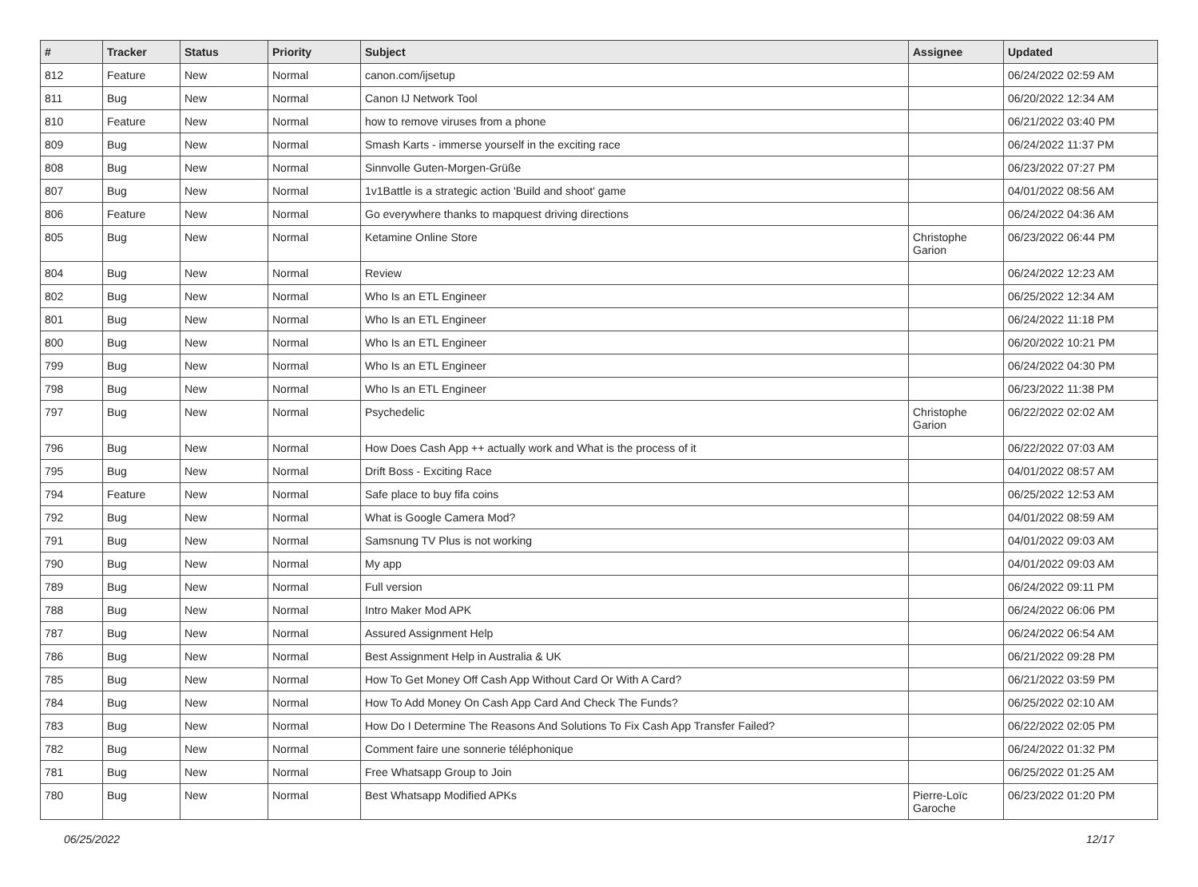| # | Tracker | Status | Priority | Subject | Assignee | Updated |
| --- | --- | --- | --- | --- | --- | --- |
| 812 | Feature | New | Normal | canon.com/ijsetup | | 06/24/2022 02:59 AM |
| 811 | Bug | New | Normal | Canon IJ Network Tool | | 06/20/2022 12:34 AM |
| 810 | Feature | New | Normal | how to remove viruses from a phone | | 06/21/2022 03:40 PM |
| 809 | Bug | New | Normal | Smash Karts - immerse yourself in the exciting race | | 06/24/2022 11:37 PM |
| 808 | Bug | New | Normal | Sinnvolle Guten-Morgen-Grüße | | 06/23/2022 07:27 PM |
| 807 | Bug | New | Normal | 1v1Battle is a strategic action 'Build and shoot' game | | 04/01/2022 08:56 AM |
| 806 | Feature | New | Normal | Go everywhere thanks to mapquest driving directions | | 06/24/2022 04:36 AM |
| 805 | Bug | New | Normal | Ketamine Online Store | Christophe Garion | 06/23/2022 06:44 PM |
| 804 | Bug | New | Normal | Review | | 06/24/2022 12:23 AM |
| 802 | Bug | New | Normal | Who Is an ETL Engineer | | 06/25/2022 12:34 AM |
| 801 | Bug | New | Normal | Who Is an ETL Engineer | | 06/24/2022 11:18 PM |
| 800 | Bug | New | Normal | Who Is an ETL Engineer | | 06/20/2022 10:21 PM |
| 799 | Bug | New | Normal | Who Is an ETL Engineer | | 06/24/2022 04:30 PM |
| 798 | Bug | New | Normal | Who Is an ETL Engineer | | 06/23/2022 11:38 PM |
| 797 | Bug | New | Normal | Psychedelic | Christophe Garion | 06/22/2022 02:02 AM |
| 796 | Bug | New | Normal | How Does Cash App ++ actually work and What is the process of it | | 06/22/2022 07:03 AM |
| 795 | Bug | New | Normal | Drift Boss - Exciting Race | | 04/01/2022 08:57 AM |
| 794 | Feature | New | Normal | Safe place to buy fifa coins | | 06/25/2022 12:53 AM |
| 792 | Bug | New | Normal | What is Google Camera Mod? | | 04/01/2022 08:59 AM |
| 791 | Bug | New | Normal | Samsnung TV Plus is not working | | 04/01/2022 09:03 AM |
| 790 | Bug | New | Normal | My app | | 04/01/2022 09:03 AM |
| 789 | Bug | New | Normal | Full version | | 06/24/2022 09:11 PM |
| 788 | Bug | New | Normal | Intro Maker Mod APK | | 06/24/2022 06:06 PM |
| 787 | Bug | New | Normal | Assured Assignment Help | | 06/24/2022 06:54 AM |
| 786 | Bug | New | Normal | Best Assignment Help in Australia & UK | | 06/21/2022 09:28 PM |
| 785 | Bug | New | Normal | How To Get Money Off Cash App Without Card Or With A Card? | | 06/21/2022 03:59 PM |
| 784 | Bug | New | Normal | How To Add Money On Cash App Card And Check The Funds? | | 06/25/2022 02:10 AM |
| 783 | Bug | New | Normal | How Do I Determine The Reasons And Solutions To Fix Cash App Transfer Failed? | | 06/22/2022 02:05 PM |
| 782 | Bug | New | Normal | Comment faire une sonnerie téléphonique | | 06/24/2022 01:32 PM |
| 781 | Bug | New | Normal | Free Whatsapp Group to Join | | 06/25/2022 01:25 AM |
| 780 | Bug | New | Normal | Best Whatsapp Modified APKs | Pierre-Loïc Garoche | 06/23/2022 01:20 PM |
06/25/2022 12/17